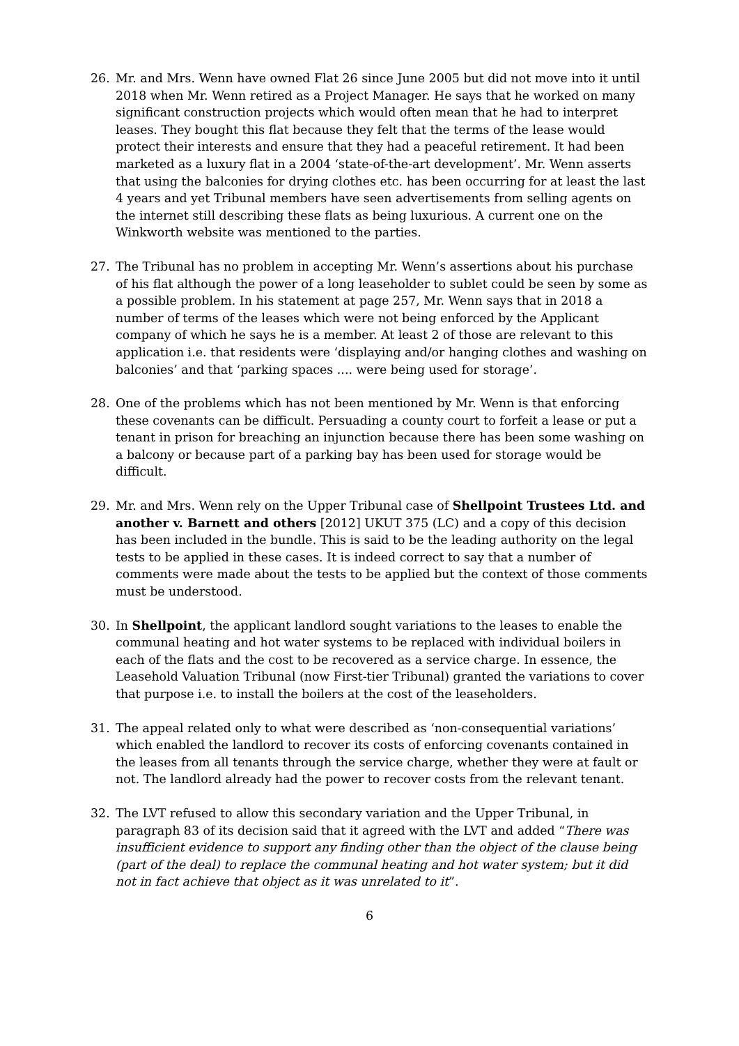26. Mr. and Mrs. Wenn have owned Flat 26 since June 2005 but did not move into it until 2018 when Mr. Wenn retired as a Project Manager. He says that he worked on many significant construction projects which would often mean that he had to interpret leases. They bought this flat because they felt that the terms of the lease would protect their interests and ensure that they had a peaceful retirement. It had been marketed as a luxury flat in a 2004 ‘state-of-the-art development’. Mr. Wenn asserts that using the balconies for drying clothes etc. has been occurring for at least the last 4 years and yet Tribunal members have seen advertisements from selling agents on the internet still describing these flats as being luxurious. A current one on the Winkworth website was mentioned to the parties.
27. The Tribunal has no problem in accepting Mr. Wenn’s assertions about his purchase of his flat although the power of a long leaseholder to sublet could be seen by some as a possible problem. In his statement at page 257, Mr. Wenn says that in 2018 a number of terms of the leases which were not being enforced by the Applicant company of which he says he is a member. At least 2 of those are relevant to this application i.e. that residents were ‘displaying and/or hanging clothes and washing on balconies’ and that ‘parking spaces .... were being used for storage’.
28. One of the problems which has not been mentioned by Mr. Wenn is that enforcing these covenants can be difficult. Persuading a county court to forfeit a lease or put a tenant in prison for breaching an injunction because there has been some washing on a balcony or because part of a parking bay has been used for storage would be difficult.
29. Mr. and Mrs. Wenn rely on the Upper Tribunal case of Shellpoint Trustees Ltd. and another v. Barnett and others [2012] UKUT 375 (LC) and a copy of this decision has been included in the bundle. This is said to be the leading authority on the legal tests to be applied in these cases. It is indeed correct to say that a number of comments were made about the tests to be applied but the context of those comments must be understood.
30. In Shellpoint, the applicant landlord sought variations to the leases to enable the communal heating and hot water systems to be replaced with individual boilers in each of the flats and the cost to be recovered as a service charge. In essence, the Leasehold Valuation Tribunal (now First-tier Tribunal) granted the variations to cover that purpose i.e. to install the boilers at the cost of the leaseholders.
31. The appeal related only to what were described as ‘non-consequential variations’ which enabled the landlord to recover its costs of enforcing covenants contained in the leases from all tenants through the service charge, whether they were at fault or not. The landlord already had the power to recover costs from the relevant tenant.
32. The LVT refused to allow this secondary variation and the Upper Tribunal, in paragraph 83 of its decision said that it agreed with the LVT and added “There was insufficient evidence to support any finding other than the object of the clause being (part of the deal) to replace the communal heating and hot water system; but it did not in fact achieve that object as it was unrelated to it”.
6